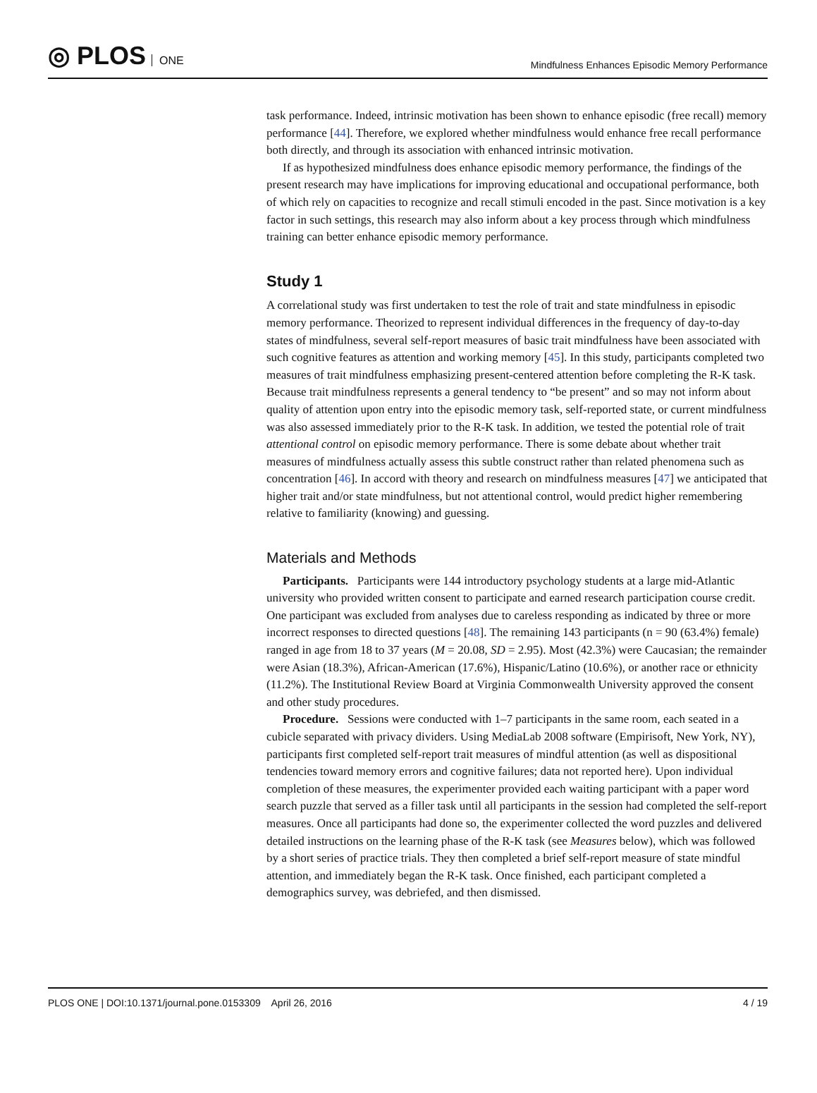◎ PLOS ONE
Mindfulness Enhances Episodic Memory Performance
task performance. Indeed, intrinsic motivation has been shown to enhance episodic (free recall) memory performance [44]. Therefore, we explored whether mindfulness would enhance free recall performance both directly, and through its association with enhanced intrinsic motivation.
If as hypothesized mindfulness does enhance episodic memory performance, the findings of the present research may have implications for improving educational and occupational performance, both of which rely on capacities to recognize and recall stimuli encoded in the past. Since motivation is a key factor in such settings, this research may also inform about a key process through which mindfulness training can better enhance episodic memory performance.
Study 1
A correlational study was first undertaken to test the role of trait and state mindfulness in episodic memory performance. Theorized to represent individual differences in the frequency of day-to-day states of mindfulness, several self-report measures of basic trait mindfulness have been associated with such cognitive features as attention and working memory [45]. In this study, participants completed two measures of trait mindfulness emphasizing present-centered attention before completing the R-K task. Because trait mindfulness represents a general tendency to “be present” and so may not inform about quality of attention upon entry into the episodic memory task, self-reported state, or current mindfulness was also assessed immediately prior to the R-K task. In addition, we tested the potential role of trait attentional control on episodic memory performance. There is some debate about whether trait measures of mindfulness actually assess this subtle construct rather than related phenomena such as concentration [46]. In accord with theory and research on mindfulness measures [47] we anticipated that higher trait and/or state mindfulness, but not attentional control, would predict higher remembering relative to familiarity (knowing) and guessing.
Materials and Methods
Participants. Participants were 144 introductory psychology students at a large mid-Atlantic university who provided written consent to participate and earned research participation course credit. One participant was excluded from analyses due to careless responding as indicated by three or more incorrect responses to directed questions [48]. The remaining 143 participants (n = 90 (63.4%) female) ranged in age from 18 to 37 years (M = 20.08, SD = 2.95). Most (42.3%) were Caucasian; the remainder were Asian (18.3%), African-American (17.6%), Hispanic/Latino (10.6%), or another race or ethnicity (11.2%). The Institutional Review Board at Virginia Commonwealth University approved the consent and other study procedures.
Procedure. Sessions were conducted with 1–7 participants in the same room, each seated in a cubicle separated with privacy dividers. Using MediaLab 2008 software (Empirisoft, New York, NY), participants first completed self-report trait measures of mindful attention (as well as dispositional tendencies toward memory errors and cognitive failures; data not reported here). Upon individual completion of these measures, the experimenter provided each waiting participant with a paper word search puzzle that served as a filler task until all participants in the session had completed the self-report measures. Once all participants had done so, the experimenter collected the word puzzles and delivered detailed instructions on the learning phase of the R-K task (see Measures below), which was followed by a short series of practice trials. They then completed a brief self-report measure of state mindful attention, and immediately began the R-K task. Once finished, each participant completed a demographics survey, was debriefed, and then dismissed.
PLOS ONE | DOI:10.1371/journal.pone.0153309 April 26, 2016
4 / 19